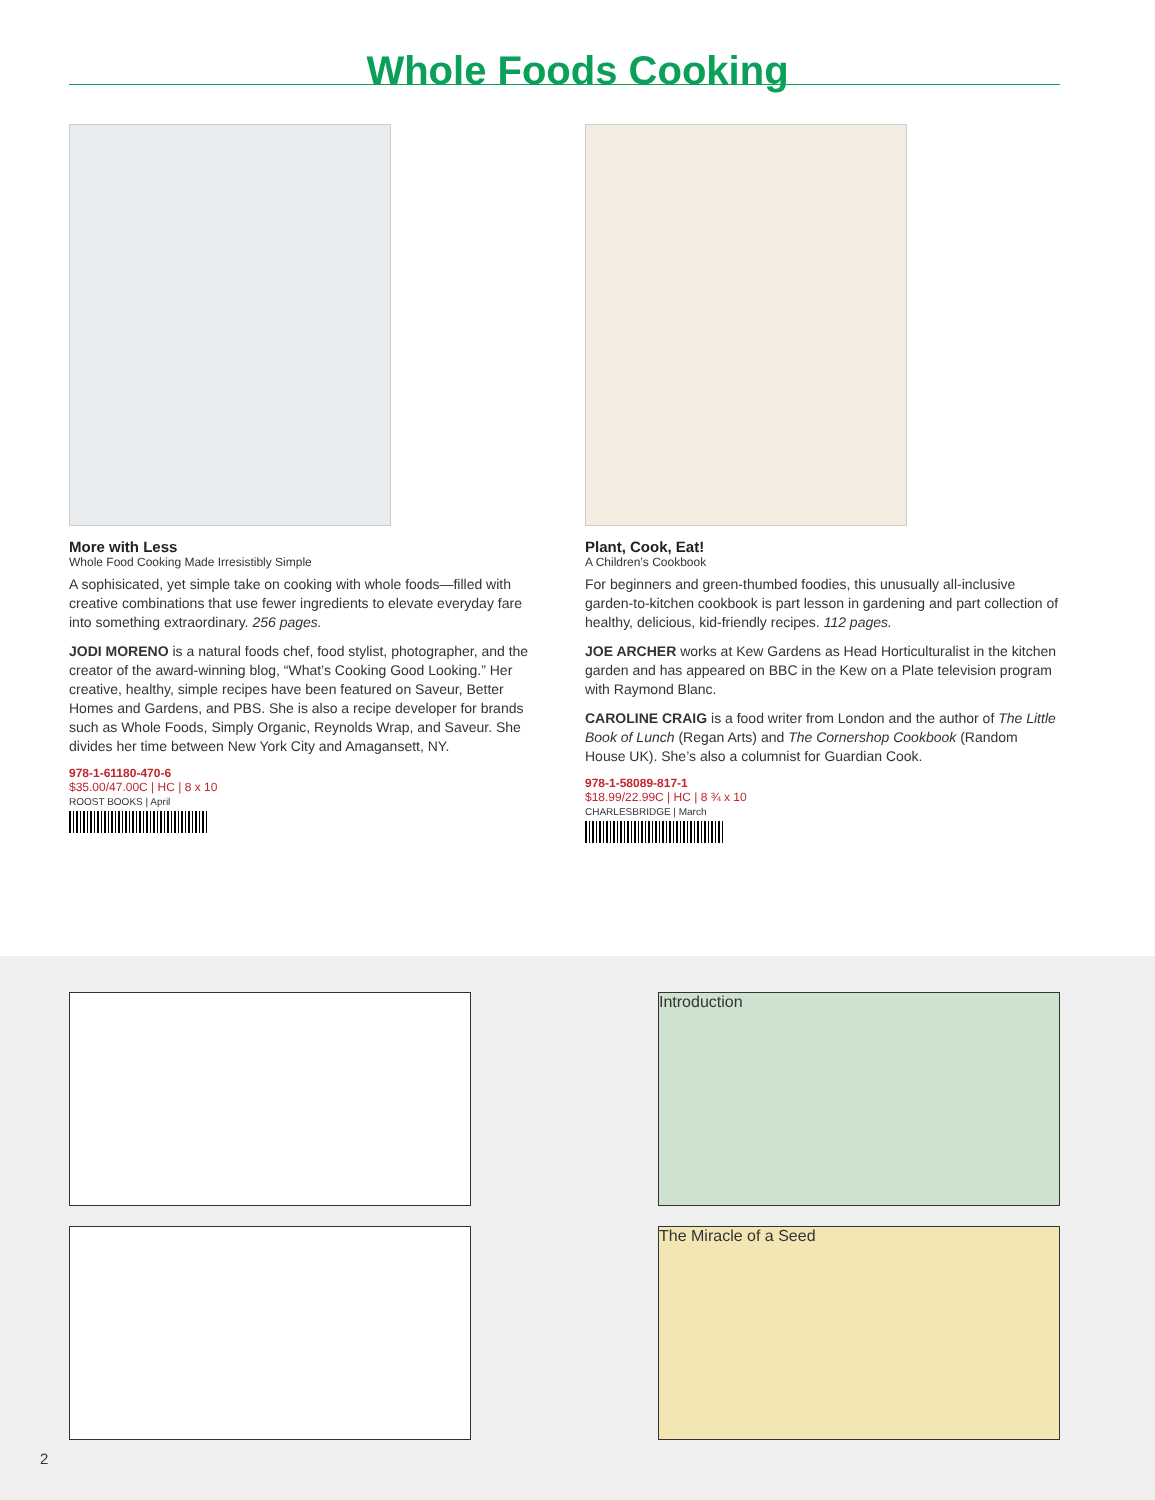Whole Foods Cooking
More with Less
Whole Food Cooking Made Irresistibly Simple
A sophisicated, yet simple take on cooking with whole foods—filled with creative combinations that use fewer ingredients to elevate everyday fare into something extraordinary. 256 pages.
JODI MORENO is a natural foods chef, food stylist, photographer, and the creator of the award-winning blog, “What’s Cooking Good Looking.” Her creative, healthy, simple recipes have been featured on Saveur, Better Homes and Gardens, and PBS. She is also a recipe developer for brands such as Whole Foods, Simply Organic, Reynolds Wrap, and Saveur. She divides her time between New York City and Amagansett, NY.
978-1-61180-470-6
$35.00/47.00C | HC | 8 x 10
ROOST BOOKS | April
Plant, Cook, Eat!
A Children’s Cookbook
For beginners and green-thumbed foodies, this unusually all-inclusive garden-to-kitchen cookbook is part lesson in gardening and part collection of healthy, delicious, kid-friendly recipes. 112 pages.
JOE ARCHER works at Kew Gardens as Head Horticulturalist in the kitchen garden and has appeared on BBC in the Kew on a Plate television program with Raymond Blanc.
CAROLINE CRAIG is a food writer from London and the author of The Little Book of Lunch (Regan Arts) and The Cornershop Cookbook (Random House UK). She’s also a columnist for Guardian Cook.
978-1-58089-817-1
$18.99/22.99C | HC | 8 ¾ x 10
CHARLESBRIDGE | March
Introduction
The Miracle of a Seed
2